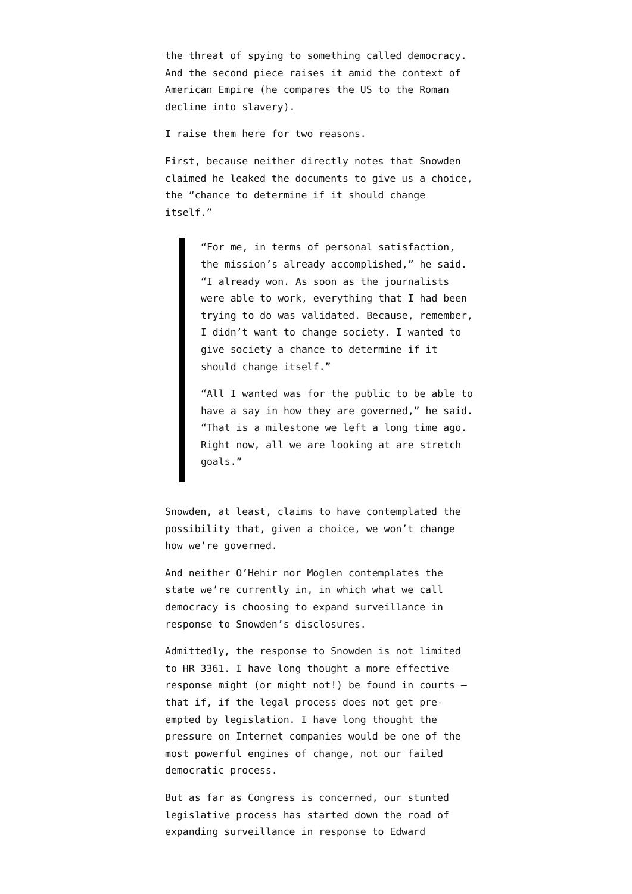the threat of spying to something called democracy. And the second piece raises it amid the context of American Empire (he compares the US to the Roman decline into slavery).
I raise them here for two reasons.
First, because neither directly notes that Snowden claimed he leaked the documents to give us a choice, the “chance to determine if it should change itself.”
“For me, in terms of personal satisfaction, the mission’s already accomplished,” he said. “I already won. As soon as the journalists were able to work, everything that I had been trying to do was validated. Because, remember, I didn’t want to change society. I wanted to give society a chance to determine if it should change itself.”
“All I wanted was for the public to be able to have a say in how they are governed,” he said. “That is a milestone we left a long time ago. Right now, all we are looking at are stretch goals.”
Snowden, at least, claims to have contemplated the possibility that, given a choice, we won’t change how we’re governed.
And neither O’Hehir nor Moglen contemplates the state we’re currently in, in which what we call democracy is choosing to expand surveillance in response to Snowden’s disclosures.
Admittedly, the response to Snowden is not limited to HR 3361. I have long thought a more effective response might (or might not!) be found in courts — that if, if the legal process does not get pre-empted by legislation. I have long thought the pressure on Internet companies would be one of the most powerful engines of change, not our failed democratic process.
But as far as Congress is concerned, our stunted legislative process has started down the road of expanding surveillance in response to Edward